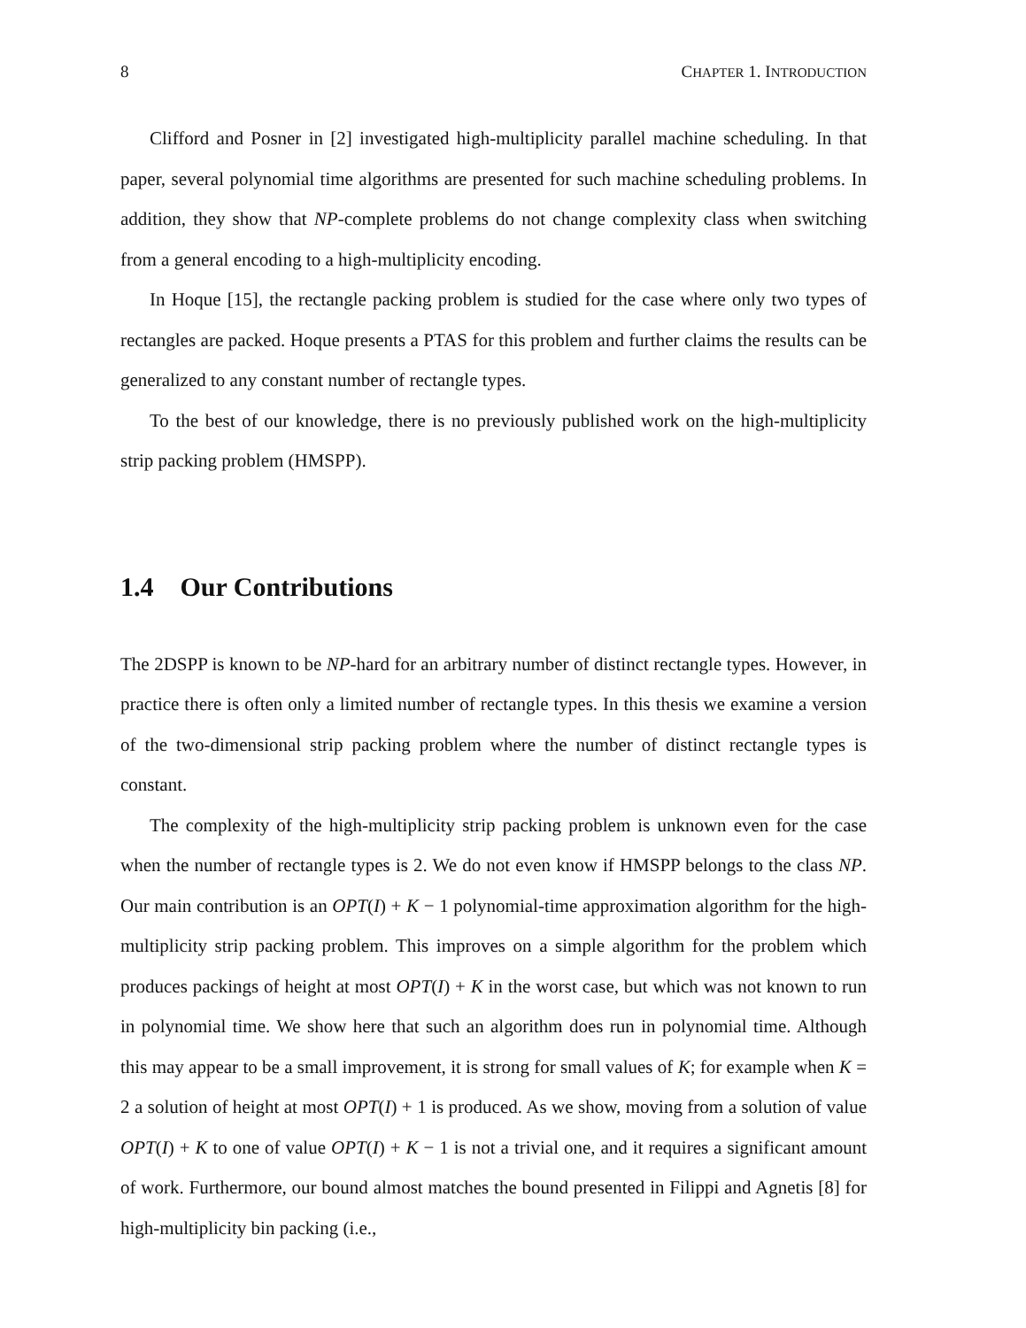8 CHAPTER 1. INTRODUCTION
Clifford and Posner in [2] investigated high-multiplicity parallel machine scheduling. In that paper, several polynomial time algorithms are presented for such machine scheduling problems. In addition, they show that NP-complete problems do not change complexity class when switching from a general encoding to a high-multiplicity encoding.
In Hoque [15], the rectangle packing problem is studied for the case where only two types of rectangles are packed. Hoque presents a PTAS for this problem and further claims the results can be generalized to any constant number of rectangle types.
To the best of our knowledge, there is no previously published work on the high-multiplicity strip packing problem (HMSPP).
1.4 Our Contributions
The 2DSPP is known to be NP-hard for an arbitrary number of distinct rectangle types. However, in practice there is often only a limited number of rectangle types. In this thesis we examine a version of the two-dimensional strip packing problem where the number of distinct rectangle types is constant.
The complexity of the high-multiplicity strip packing problem is unknown even for the case when the number of rectangle types is 2. We do not even know if HMSPP belongs to the class NP. Our main contribution is an OPT(I) + K − 1 polynomial-time approximation algorithm for the high-multiplicity strip packing problem. This improves on a simple algorithm for the problem which produces packings of height at most OPT(I) + K in the worst case, but which was not known to run in polynomial time. We show here that such an algorithm does run in polynomial time. Although this may appear to be a small improvement, it is strong for small values of K; for example when K = 2 a solution of height at most OPT(I) + 1 is produced. As we show, moving from a solution of value OPT(I) + K to one of value OPT(I) + K − 1 is not a trivial one, and it requires a significant amount of work. Furthermore, our bound almost matches the bound presented in Filippi and Agnetis [8] for high-multiplicity bin packing (i.e.,